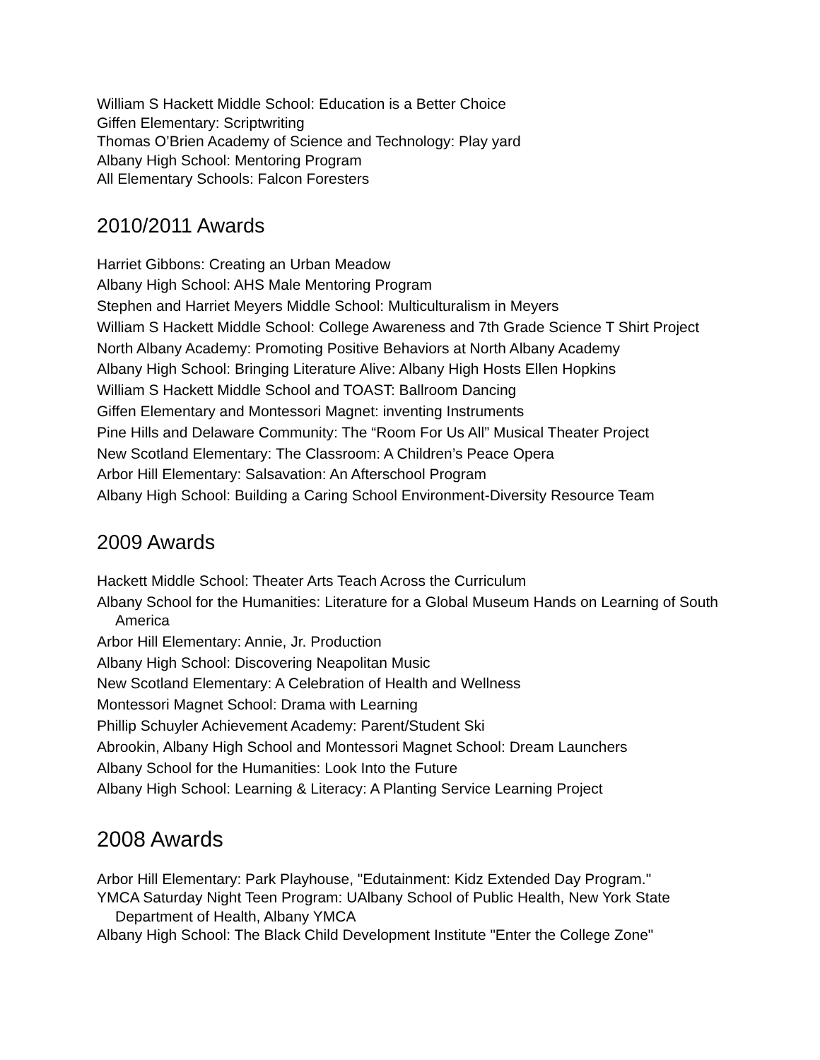William S Hackett Middle School: Education is a Better Choice
Giffen Elementary: Scriptwriting
Thomas O’Brien Academy of Science and Technology: Play yard
Albany High School: Mentoring Program
All Elementary Schools: Falcon Foresters
2010/2011 Awards
Harriet Gibbons: Creating an Urban Meadow
Albany High School: AHS Male Mentoring Program
Stephen and Harriet Meyers Middle School: Multiculturalism in Meyers
William S Hackett Middle School: College Awareness and 7th Grade Science T Shirt Project
North Albany Academy: Promoting Positive Behaviors at North Albany Academy
Albany High School: Bringing Literature Alive: Albany High Hosts Ellen Hopkins
William S Hackett Middle School and TOAST: Ballroom Dancing
Giffen Elementary and Montessori Magnet: inventing Instruments
Pine Hills and Delaware Community: The “Room For Us All” Musical Theater Project
New Scotland Elementary: The Classroom: A Children’s Peace Opera
Arbor Hill Elementary: Salsavation: An Afterschool Program
Albany High School: Building a Caring School Environment-Diversity Resource Team
2009 Awards
Hackett Middle School: Theater Arts Teach Across the Curriculum
Albany School for the Humanities: Literature for a Global Museum Hands on Learning of South America
Arbor Hill Elementary: Annie, Jr. Production
Albany High School: Discovering Neapolitan Music
New Scotland Elementary: A Celebration of Health and Wellness
Montessori Magnet School: Drama with Learning
Phillip Schuyler Achievement Academy: Parent/Student Ski
Abrookin, Albany High School and Montessori Magnet School: Dream Launchers
Albany School for the Humanities: Look Into the Future
Albany High School: Learning & Literacy: A Planting Service Learning Project
2008 Awards
Arbor Hill Elementary: Park Playhouse, "Edutainment: Kidz Extended Day Program."
YMCA Saturday Night Teen Program: UAlbany School of Public Health, New York State Department of Health, Albany YMCA
Albany High School: The Black Child Development Institute "Enter the College Zone"